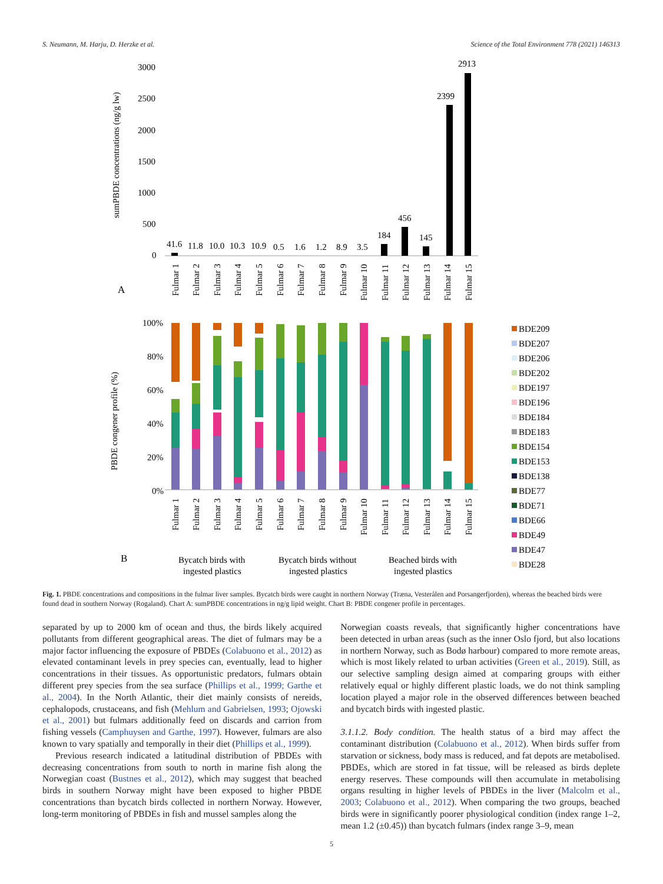S. Neumann, M. Harju, D. Herzke et al. Science of the Total Environment 778 (2021) 146313
3000
2500
2000
1500
1000
500
0
sumPBDE concentrations (ng/g lw)
A
41.6
11.8
10.0
10.3
10.9
0.5
1.6
1.2
8.9
3.5
184
456
145
2399
2913
100%
80%
60%
40%
20%
0%
PBDE congener profile (%)
B
Bycatch birds with
ingested plastics
Bycatch birds without
ingested plastics
Beached birds with
ingested plastics
Fulmar 1
Fulmar 2
Fulmar 3
Fulmar 4
Fulmar 5
Fulmar 6
Fulmar 7
Fulmar 8
Fulmar 9
Fulmar 10
Fulmar 11
Fulmar 12
Fulmar 13
Fulmar 14
Fulmar 15
Fulmar 1
Fulmar 2
Fulmar 3
Fulmar 4
Fulmar 5
Fulmar 6
Fulmar 7
Fulmar 8
Fulmar 9
Fulmar 10
Fulmar 11
Fulmar 12
Fulmar 13
Fulmar 14
Fulmar 15
BDE209
BDE207
BDE206
BDE202
BDE197
BDE196
BDE184
BDE183
BDE154
BDE153
BDE138
BDE77
BDE71
BDE66
BDE49
BDE47
BDE28
Fig. 1. PBDE concentrations and compositions in the fulmar liver samples. Bycatch birds were caught in northern Norway (Træna, Vesterålen and Porsangerfjorden), whereas the beached birds were found dead in southern Norway (Rogaland). Chart A: sumPBDE concentrations in ng/g lipid weight. Chart B: PBDE congener profile in percentages.
separated by up to 2000 km of ocean and thus, the birds likely acquired pollutants from different geographical areas. The diet of fulmars may be a major factor influencing the exposure of PBDEs (Colabuono et al., 2012) as elevated contaminant levels in prey species can, eventually, lead to higher concentrations in their tissues. As opportunistic predators, fulmars obtain different prey species from the sea surface (Phillips et al., 1999; Garthe et al., 2004). In the North Atlantic, their diet mainly consists of nereids, cephalopods, crustaceans, and fish (Mehlum and Gabrielsen, 1993; Ojowski et al., 2001) but fulmars additionally feed on discards and carrion from fishing vessels (Camphuysen and Garthe, 1997). However, fulmars are also known to vary spatially and temporally in their diet (Phillips et al., 1999).
Previous research indicated a latitudinal distribution of PBDEs with decreasing concentrations from south to north in marine fish along the Norwegian coast (Bustnes et al., 2012), which may suggest that beached birds in southern Norway might have been exposed to higher PBDE concentrations than bycatch birds collected in northern Norway. However, long-term monitoring of PBDEs in fish and mussel samples along the
Norwegian coasts reveals, that significantly higher concentrations have been detected in urban areas (such as the inner Oslo fjord, but also locations in northern Norway, such as Bodø harbour) compared to more remote areas, which is most likely related to urban activities (Green et al., 2019). Still, as our selective sampling design aimed at comparing groups with either relatively equal or highly different plastic loads, we do not think sampling location played a major role in the observed differences between beached and bycatch birds with ingested plastic.
3.1.1.2. Body condition. The health status of a bird may affect the contaminant distribution (Colabuono et al., 2012). When birds suffer from starvation or sickness, body mass is reduced, and fat depots are metabolised. PBDEs, which are stored in fat tissue, will be released as birds deplete energy reserves. These compounds will then accumulate in metabolising organs resulting in higher levels of PBDEs in the liver (Malcolm et al., 2003; Colabuono et al., 2012). When comparing the two groups, beached birds were in significantly poorer physiological condition (index range 1–2, mean 1.2 (±0.45)) than bycatch fulmars (index range 3–9, mean
5